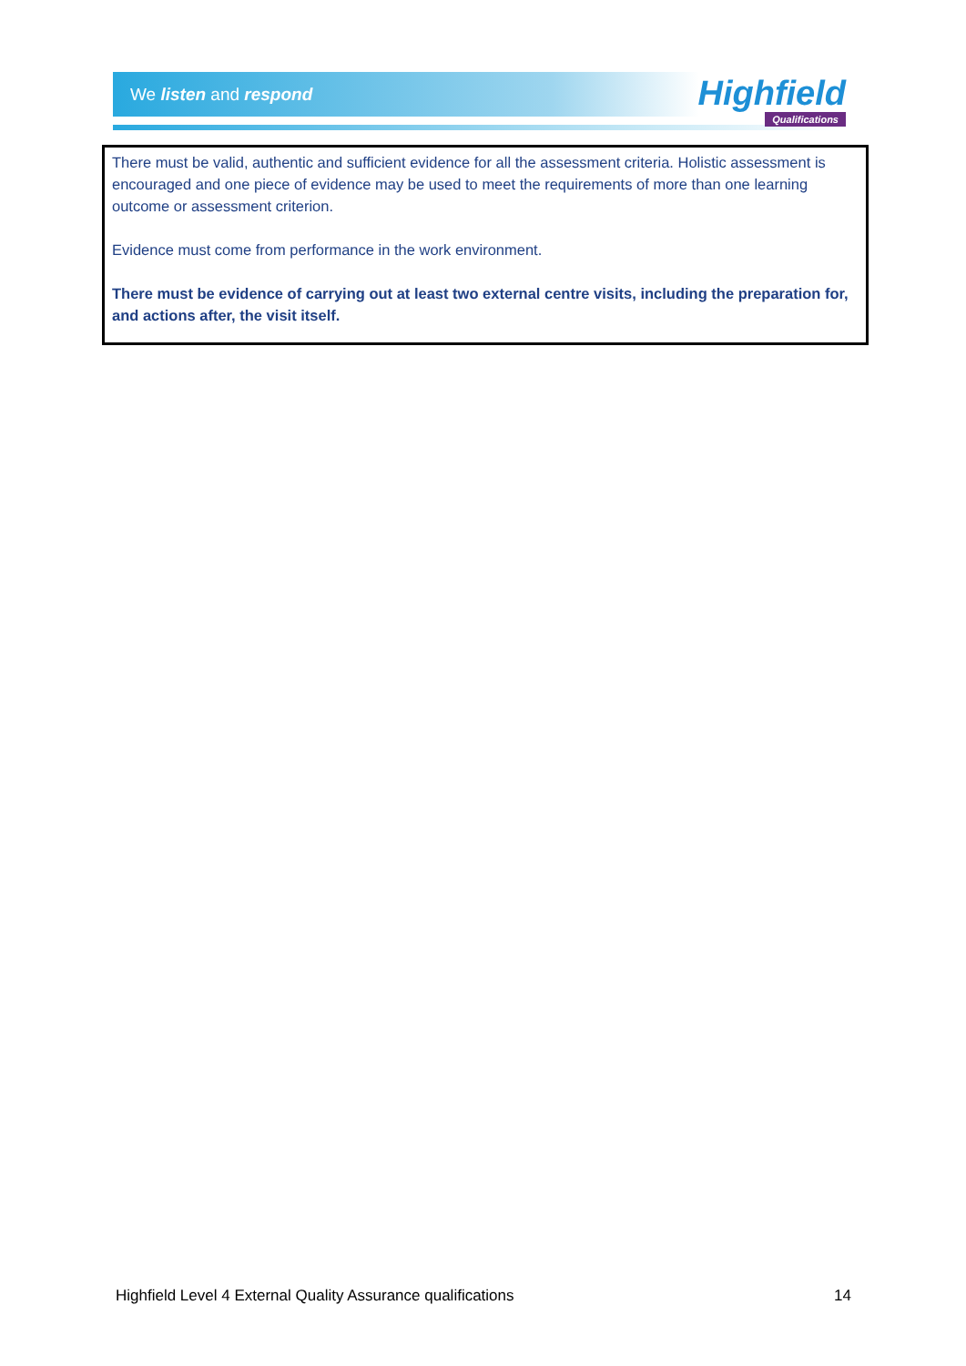We listen and respond
Highfield
Qualifications
There must be valid, authentic and sufficient evidence for all the assessment criteria. Holistic assessment is encouraged and one piece of evidence may be used to meet the requirements of more than one learning outcome or assessment criterion.
Evidence must come from performance in the work environment.
There must be evidence of carrying out at least two external centre visits, including the preparation for, and actions after, the visit itself.
Highfield Level 4 External Quality Assurance qualifications 14